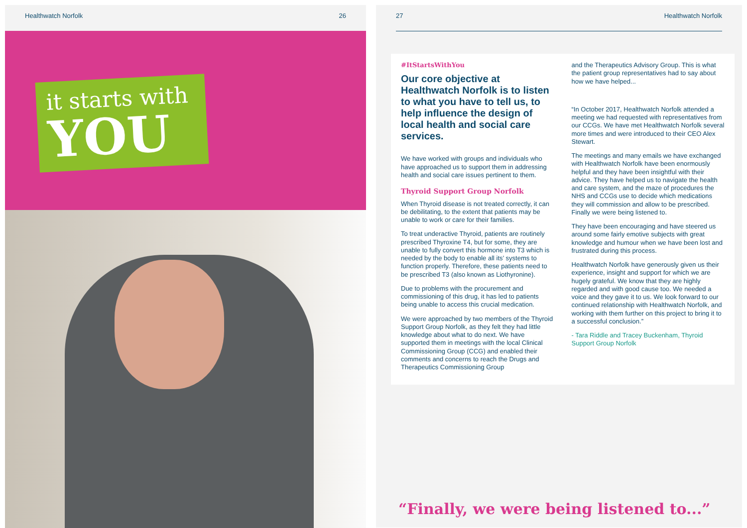Healthwatch Norfolk 26
it starts with
YOU
27 Healthwatch Norfolk
#ItStartsWithYou
Our core objective at Healthwatch Norfolk is to listen to what you have to tell us, to help influence the design of local health and social care services.
We have worked with groups and individuals who have approached us to support them in addressing health and social care issues pertinent to them.
Thyroid Support Group Norfolk
When Thyroid disease is not treated correctly, it can be debilitating, to the extent that patients may be unable to work or care for their families.
To treat underactive Thyroid, patients are routinely prescribed Thyroxine T4, but for some, they are unable to fully convert this hormone into T3 which is needed by the body to enable all its’ systems to function properly. Therefore, these patients need to be prescribed T3 (also known as Liothyronine).
Due to problems with the procurement and commissioning of this drug, it has led to patients being unable to access this crucial medication.
We were approached by two members of the Thyroid Support Group Norfolk, as they felt they had little knowledge about what to do next. We have supported them in meetings with the local Clinical Commissioning Group (CCG) and enabled their comments and concerns to reach the Drugs and Therapeutics Commissioning Group
and the Therapeutics Advisory Group. This is what the patient group representatives had to say about how we have helped...
“In October 2017, Healthwatch Norfolk attended a meeting we had requested with representatives from our CCGs. We have met Healthwatch Norfolk several more times and were introduced to their CEO Alex Stewart.
The meetings and many emails we have exchanged with Healthwatch Norfolk have been enormously helpful and they have been insightful with their advice. They have helped us to navigate the health and care system, and the maze of procedures the NHS and CCGs use to decide which medications they will commission and allow to be prescribed. Finally we were being listened to.
They have been encouraging and have steered us around some fairly emotive subjects with great knowledge and humour when we have been lost and frustrated during this process.
Healthwatch Norfolk have generously given us their experience, insight and support for which we are hugely grateful. We know that they are highly regarded and with good cause too. We needed a voice and they gave it to us. We look forward to our continued relationship with Healthwatch Norfolk, and working with them further on this project to bring it to a successful conclusion.”
- Tara Riddle and Tracey Buckenham, Thyroid Support Group Norfolk
“Finally, we were being listened to...”